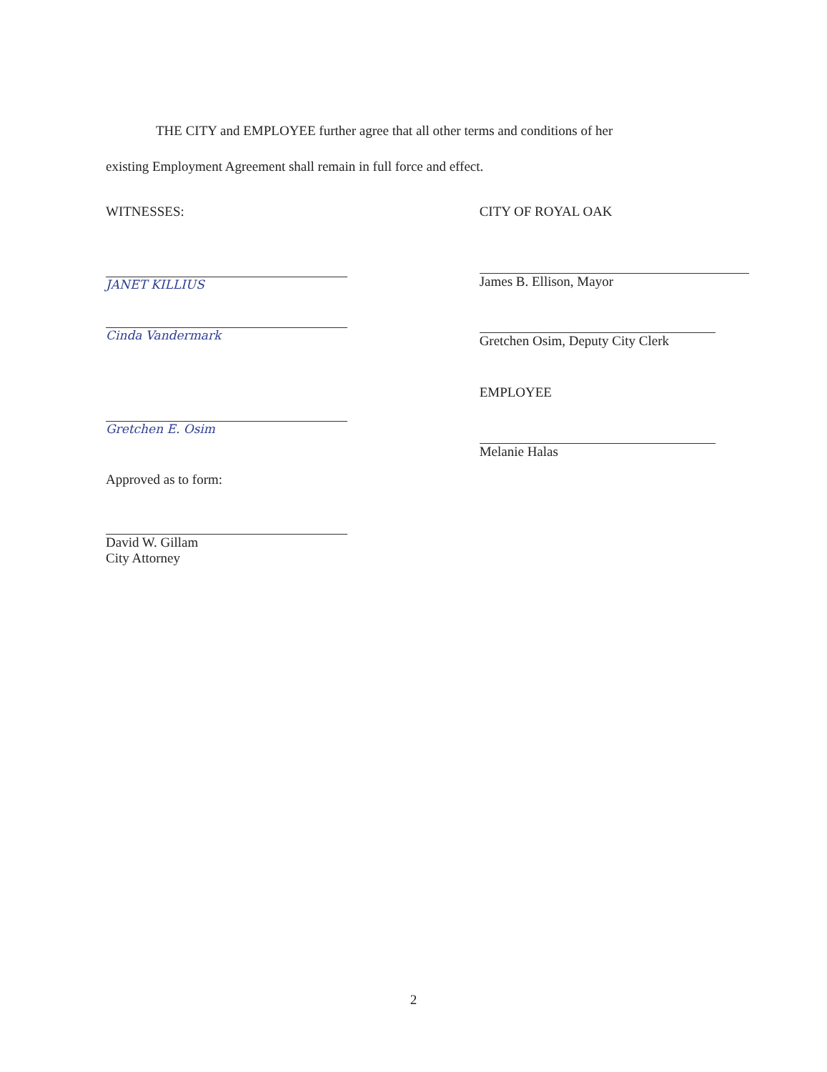THE CITY and EMPLOYEE further agree that all other terms and conditions of her
existing Employment Agreement shall remain in full force and effect.
WITNESSES:
JANET KILLIUS
Cinda Vandermark
Gretchen E. Osim
Approved as to form:
David W. Gillam
City Attorney
CITY OF ROYAL OAK
James B. Ellison, Mayor
Gretchen Osim, Deputy City Clerk
EMPLOYEE
Melanie Halas
2